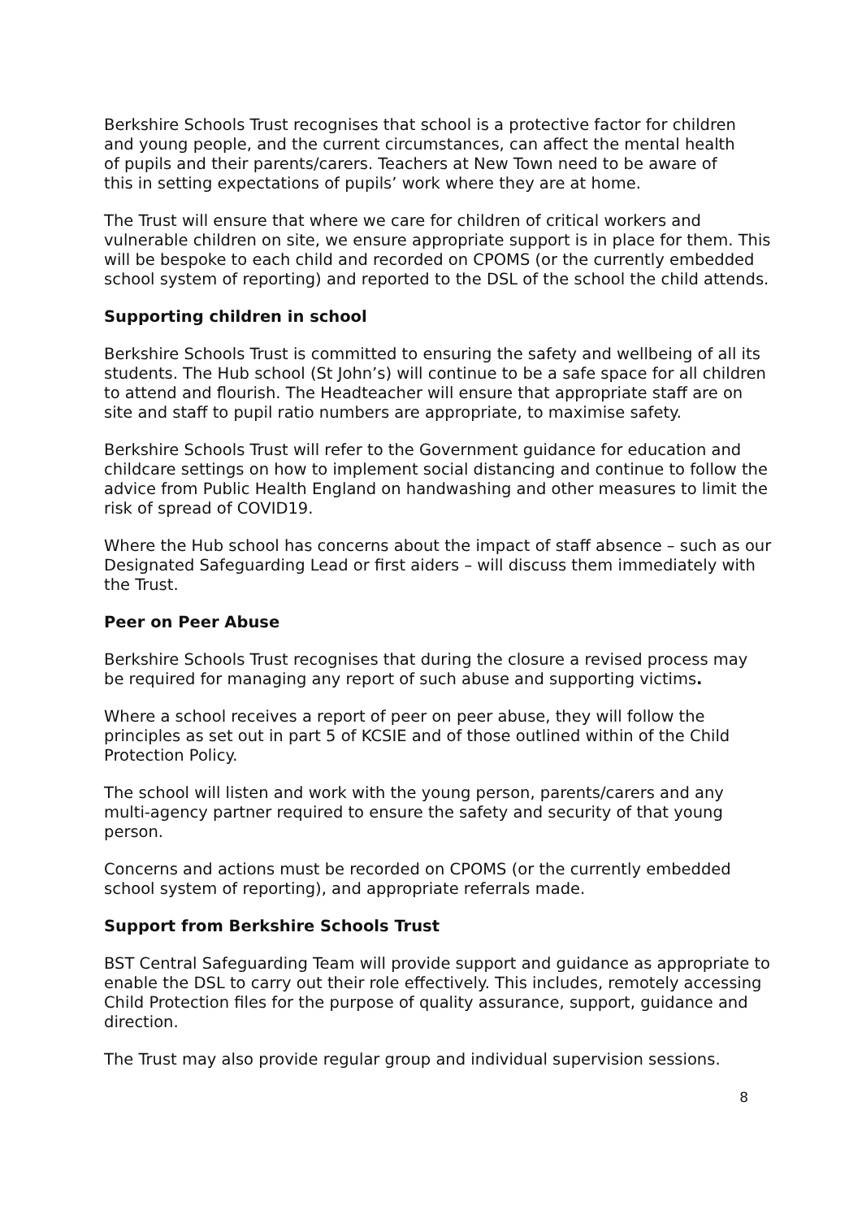Berkshire Schools Trust recognises that school is a protective factor for children
and young people, and the current circumstances, can affect the mental health
of pupils and their parents/carers. Teachers at New Town need to be aware of
this in setting expectations of pupils’ work where they are at home.
The Trust will ensure that where we care for children of critical workers and vulnerable children on site, we ensure appropriate support is in place for them. This will be bespoke to each child and recorded on CPOMS (or the currently embedded school system of reporting) and reported to the DSL of the school the child attends.
Supporting children in school
Berkshire Schools Trust is committed to ensuring the safety and wellbeing of all its students. The Hub school (St John’s) will continue to be a safe space for all children to attend and flourish. The Headteacher will ensure that appropriate staff are on site and staff to pupil ratio numbers are appropriate, to maximise safety.
Berkshire Schools Trust will refer to the Government guidance for education and childcare settings on how to implement social distancing and continue to follow the advice from Public Health England on handwashing and other measures to limit the risk of spread of COVID19.
Where the Hub school has concerns about the impact of staff absence – such as our Designated Safeguarding Lead or first aiders – will discuss them immediately with the Trust.
Peer on Peer Abuse
Berkshire Schools Trust recognises that during the closure a revised process may
be required for managing any report of such abuse and supporting victims.
Where a school receives a report of peer on peer abuse, they will follow the principles as set out in part 5 of KCSIE and of those outlined within of the Child Protection Policy.
The school will listen and work with the young person, parents/carers and any multi-agency partner required to ensure the safety and security of that young person.
Concerns and actions must be recorded on CPOMS (or the currently embedded school system of reporting), and appropriate referrals made.
Support from Berkshire Schools Trust
BST Central Safeguarding Team will provide support and guidance as appropriate to enable the DSL to carry out their role effectively. This includes, remotely accessing Child Protection files for the purpose of quality assurance, support, guidance and direction.
The Trust may also provide regular group and individual supervision sessions.
8